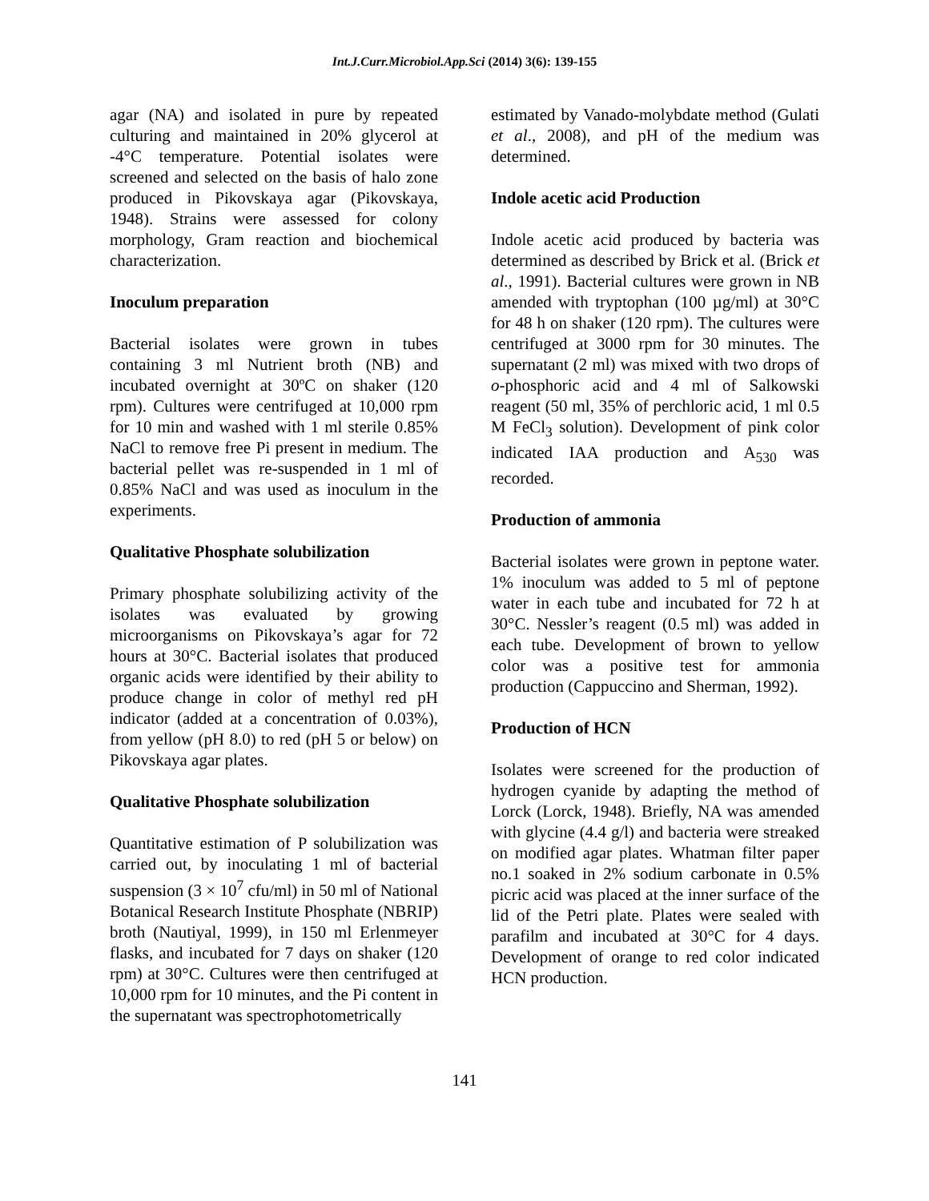Int.J.Curr.Microbiol.App.Sci (2014) 3(6): 139-155
agar (NA) and isolated in pure by repeated culturing and maintained in 20% glycerol at -4°C temperature. Potential isolates were screened and selected on the basis of halo zone produced in Pikovskaya agar (Pikovskaya, 1948). Strains were assessed for colony morphology, Gram reaction and biochemical characterization.
Inoculum preparation
Bacterial isolates were grown in tubes containing 3 ml Nutrient broth (NB) and incubated overnight at 30ºC on shaker (120 rpm). Cultures were centrifuged at 10,000 rpm for 10 min and washed with 1 ml sterile 0.85% NaCl to remove free Pi present in medium. The bacterial pellet was re-suspended in 1 ml of 0.85% NaCl and was used as inoculum in the experiments.
Qualitative Phosphate solubilization
Primary phosphate solubilizing activity of the isolates was evaluated by growing microorganisms on Pikovskaya’s agar for 72 hours at 30°C. Bacterial isolates that produced organic acids were identified by their ability to produce change in color of methyl red pH indicator (added at a concentration of 0.03%), from yellow (pH 8.0) to red (pH 5 or below) on Pikovskaya agar plates.
Qualitative Phosphate solubilization
Quantitative estimation of P solubilization was carried out, by inoculating 1 ml of bacterial suspension (3 × 10<sup>7</sup> cfu/ml) in 50 ml of National Botanical Research Institute Phosphate (NBRIP) broth (Nautiyal, 1999), in 150 ml Erlenmeyer flasks, and incubated for 7 days on shaker (120 rpm) at 30°C. Cultures were then centrifuged at 10,000 rpm for 10 minutes, and the Pi content in the supernatant was spectrophotometrically
estimated by Vanado-molybdate method (Gulati et al., 2008), and pH of the medium was determined.
Indole acetic acid Production
Indole acetic acid produced by bacteria was determined as described by Brick et al. (Brick et al., 1991). Bacterial cultures were grown in NB amended with tryptophan (100 µg/ml) at 30°C for 48 h on shaker (120 rpm). The cultures were centrifuged at 3000 rpm for 30 minutes. The supernatant (2 ml) was mixed with two drops of o-phosphoric acid and 4 ml of Salkowski reagent (50 ml, 35% of perchloric acid, 1 ml 0.5 M FeCl<sub>3</sub> solution). Development of pink color indicated IAA production and A<sub>530</sub> was recorded.
Production of ammonia
Bacterial isolates were grown in peptone water. 1% inoculum was added to 5 ml of peptone water in each tube and incubated for 72 h at 30°C. Nessler’s reagent (0.5 ml) was added in each tube. Development of brown to yellow color was a positive test for ammonia production (Cappuccino and Sherman, 1992).
Production of HCN
Isolates were screened for the production of hydrogen cyanide by adapting the method of Lorck (Lorck, 1948). Briefly, NA was amended with glycine (4.4 g/l) and bacteria were streaked on modified agar plates. Whatman filter paper no.1 soaked in 2% sodium carbonate in 0.5% picric acid was placed at the inner surface of the lid of the Petri plate. Plates were sealed with parafilm and incubated at 30°C for 4 days. Development of orange to red color indicated HCN production.
141